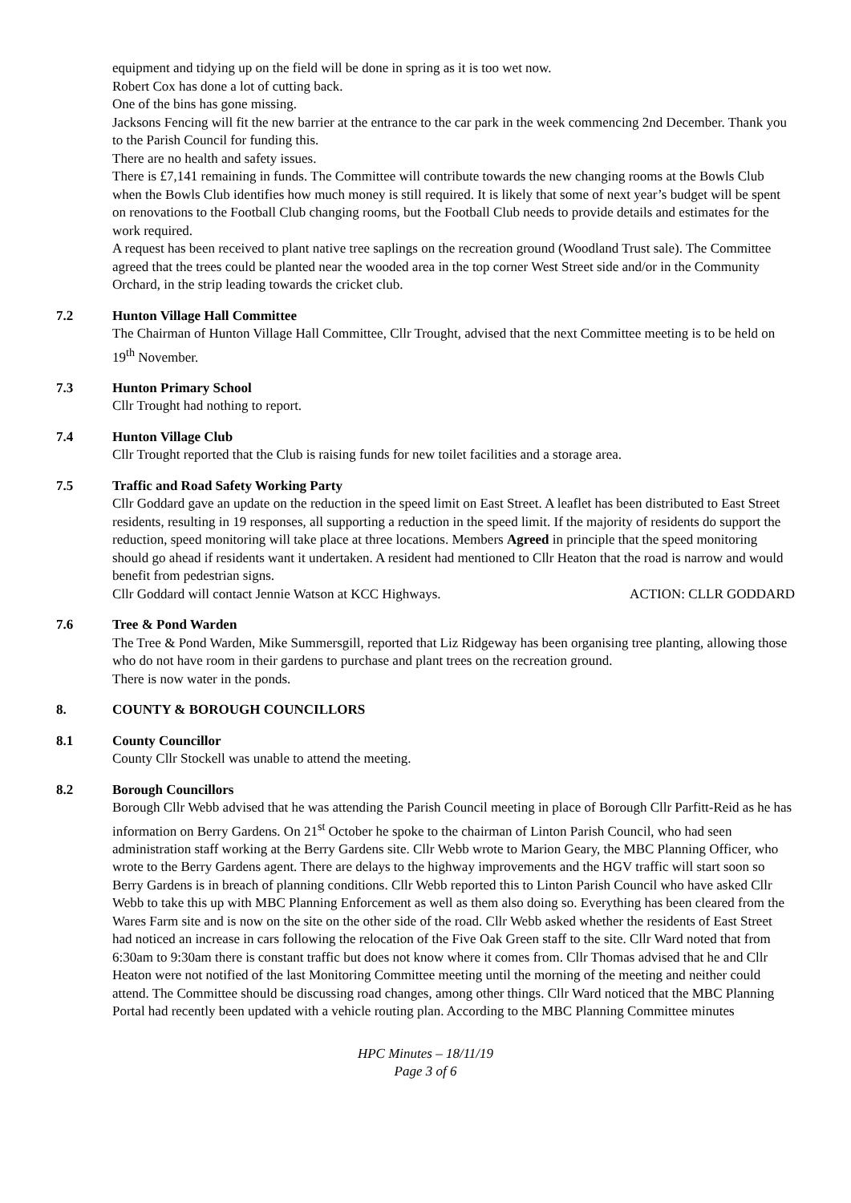equipment and tidying up on the field will be done in spring as it is too wet now.
Robert Cox has done a lot of cutting back.
One of the bins has gone missing.
Jacksons Fencing will fit the new barrier at the entrance to the car park in the week commencing 2nd December. Thank you to the Parish Council for funding this.
There are no health and safety issues.
There is £7,141 remaining in funds. The Committee will contribute towards the new changing rooms at the Bowls Club when the Bowls Club identifies how much money is still required. It is likely that some of next year’s budget will be spent on renovations to the Football Club changing rooms, but the Football Club needs to provide details and estimates for the work required.
A request has been received to plant native tree saplings on the recreation ground (Woodland Trust sale). The Committee agreed that the trees could be planted near the wooded area in the top corner West Street side and/or in the Community Orchard, in the strip leading towards the cricket club.
7.2 Hunton Village Hall Committee
The Chairman of Hunton Village Hall Committee, Cllr Trought, advised that the next Committee meeting is to be held on 19<sup>th</sup> November.
7.3 Hunton Primary School
Cllr Trought had nothing to report.
7.4 Hunton Village Club
Cllr Trought reported that the Club is raising funds for new toilet facilities and a storage area.
7.5 Traffic and Road Safety Working Party
Cllr Goddard gave an update on the reduction in the speed limit on East Street. A leaflet has been distributed to East Street residents, resulting in 19 responses, all supporting a reduction in the speed limit. If the majority of residents do support the reduction, speed monitoring will take place at three locations. Members Agreed in principle that the speed monitoring should go ahead if residents want it undertaken. A resident had mentioned to Cllr Heaton that the road is narrow and would benefit from pedestrian signs.
Cllr Goddard will contact Jennie Watson at KCC Highways. ACTION: CLLR GODDARD
7.6 Tree & Pond Warden
The Tree & Pond Warden, Mike Summersgill, reported that Liz Ridgeway has been organising tree planting, allowing those who do not have room in their gardens to purchase and plant trees on the recreation ground.
There is now water in the ponds.
8. COUNTY & BOROUGH COUNCILLORS
8.1 County Councillor
County Cllr Stockell was unable to attend the meeting.
8.2 Borough Councillors
Borough Cllr Webb advised that he was attending the Parish Council meeting in place of Borough Cllr Parfitt-Reid as he has information on Berry Gardens. On 21<sup>st</sup> October he spoke to the chairman of Linton Parish Council, who had seen administration staff working at the Berry Gardens site. Cllr Webb wrote to Marion Geary, the MBC Planning Officer, who wrote to the Berry Gardens agent. There are delays to the highway improvements and the HGV traffic will start soon so Berry Gardens is in breach of planning conditions. Cllr Webb reported this to Linton Parish Council who have asked Cllr Webb to take this up with MBC Planning Enforcement as well as them also doing so. Everything has been cleared from the Wares Farm site and is now on the site on the other side of the road. Cllr Webb asked whether the residents of East Street had noticed an increase in cars following the relocation of the Five Oak Green staff to the site. Cllr Ward noted that from 6:30am to 9:30am there is constant traffic but does not know where it comes from. Cllr Thomas advised that he and Cllr Heaton were not notified of the last Monitoring Committee meeting until the morning of the meeting and neither could attend. The Committee should be discussing road changes, among other things. Cllr Ward noticed that the MBC Planning Portal had recently been updated with a vehicle routing plan. According to the MBC Planning Committee minutes
HPC Minutes – 18/11/19
Page 3 of 6